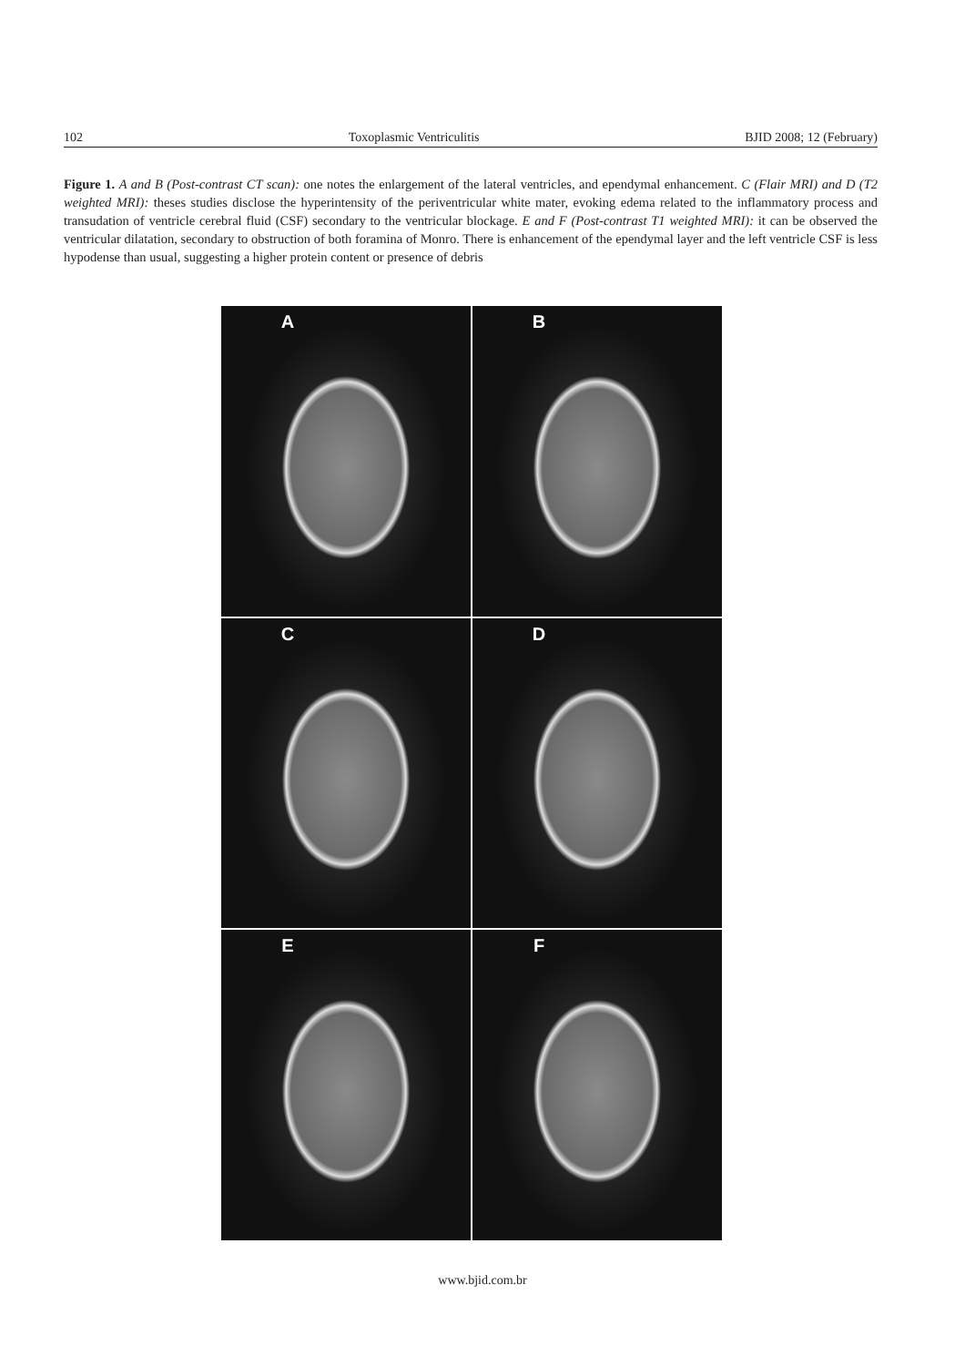102 Toxoplasmic Ventriculitis BJID 2008; 12 (February)
Figure 1. A and B (Post-contrast CT scan): one notes the enlargement of the lateral ventricles, and ependymal enhancement. C (Flair MRI) and D (T2 weighted MRI): theses studies disclose the hyperintensity of the periventricular white mater, evoking edema related to the inflammatory process and transudation of ventricle cerebral fluid (CSF) secondary to the ventricular blockage. E and F (Post-contrast T1 weighted MRI): it can be observed the ventricular dilatation, secondary to obstruction of both foramina of Monro. There is enhancement of the ependymal layer and the left ventricle CSF is less hypodense than usual, suggesting a higher protein content or presence of debris
A
B
C
D
E
F
www.bjid.com.br